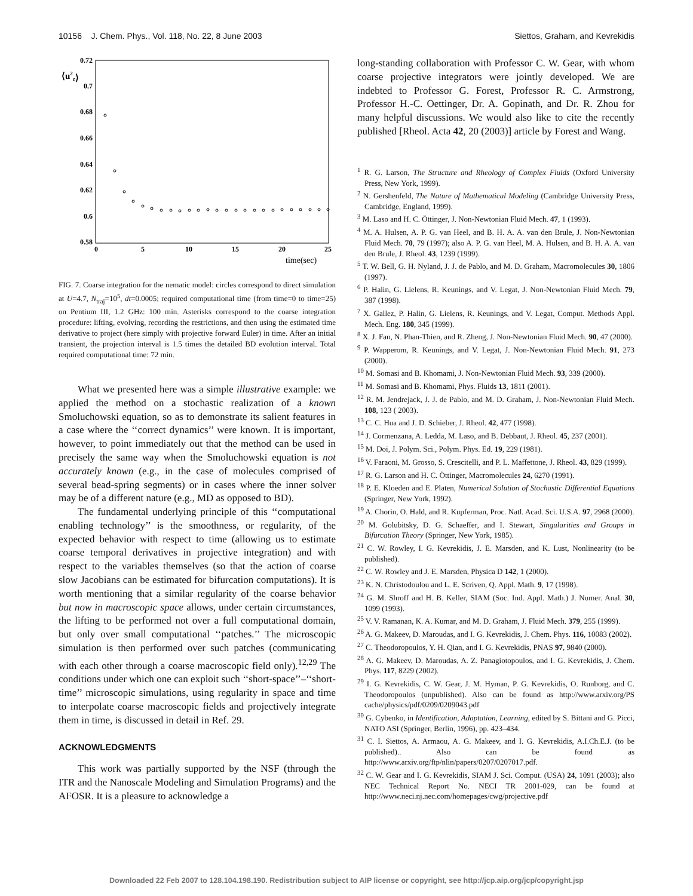10156 J. Chem. Phys., Vol. 118, No. 22, 8 June 2003 Siettos, Graham, and Kevrekidis
⟨u2z⟩
0.72
0.7
0.68
0.66
0.64
0.62
0.6
0.58
0
5
10
15
20
25
time(sec)
FIG. 7. Coarse integration for the nematic model: circles correspond to direct simulation at U=4.7, N<sub>traj</sub>=10<sup>5</sup>, dt=0.0005; required computational time (from time=0 to time=25) on Pentium III, 1.2 GHz: 100 min. Asterisks correspond to the coarse integration procedure: lifting, evolving, recording the restrictions, and then using the estimated time derivative to project (here simply with projective forward Euler) in time. After an initial transient, the projection interval is 1.5 times the detailed BD evolution interval. Total required computational time: 72 min.
What we presented here was a simple illustrative example: we applied the method on a stochastic realization of a known Smoluchowski equation, so as to demonstrate its salient features in a case where the ‘‘correct dynamics’’ were known. It is important, however, to point immediately out that the method can be used in precisely the same way when the Smoluchowski equation is not accurately known (e.g., in the case of molecules comprised of several bead-spring segments) or in cases where the inner solver may be of a different nature (e.g., MD as opposed to BD).
The fundamental underlying principle of this ‘‘computational enabling technology’’ is the smoothness, or regularity, of the expected behavior with respect to time (allowing us to estimate coarse temporal derivatives in projective integration) and with respect to the variables themselves (so that the action of coarse slow Jacobians can be estimated for bifurcation computations). It is worth mentioning that a similar regularity of the coarse behavior but now in macroscopic space allows, under certain circumstances, the lifting to be performed not over a full computational domain, but only over small computational ‘‘patches.’’ The microscopic simulation is then performed over such patches (communicating with each other through a coarse macroscopic field only).<sup>12,29</sup> The conditions under which one can exploit such ‘‘short-space’’–‘‘short-time’’ microscopic simulations, using regularity in space and time to interpolate coarse macroscopic fields and projectively integrate them in time, is discussed in detail in Ref. 29.
ACKNOWLEDGMENTS
This work was partially supported by the NSF (through the ITR and the Nanoscale Modeling and Simulation Programs) and the AFOSR. It is a pleasure to acknowledge a
long-standing collaboration with Professor C. W. Gear, with whom coarse projective integrators were jointly developed. We are indebted to Professor G. Forest, Professor R. C. Armstrong, Professor H.-C. Oettinger, Dr. A. Gopinath, and Dr. R. Zhou for many helpful discussions. We would also like to cite the recently published [Rheol. Acta 42, 20 (2003)] article by Forest and Wang.
<sup>1</sup> R. G. Larson, The Structure and Rheology of Complex Fluids (Oxford University Press, New York, 1999).
<sup>2</sup> N. Gershenfeld, The Nature of Mathematical Modeling (Cambridge University Press, Cambridge, England, 1999).
<sup>3</sup> M. Laso and H. C. Öttinger, J. Non-Newtonian Fluid Mech. 47, 1 (1993).
<sup>4</sup> M. A. Hulsen, A. P. G. van Heel, and B. H. A. A. van den Brule, J. Non-Newtonian Fluid Mech. 70, 79 (1997); also A. P. G. van Heel, M. A. Hulsen, and B. H. A. A. van den Brule, J. Rheol. 43, 1239 (1999).
<sup>5</sup> T. W. Bell, G. H. Nyland, J. J. de Pablo, and M. D. Graham, Macromolecules 30, 1806 (1997).
<sup>6</sup> P. Halin, G. Lielens, R. Keunings, and V. Legat, J. Non-Newtonian Fluid Mech. 79, 387 (1998).
<sup>7</sup> X. Gallez, P. Halin, G. Lielens, R. Keunings, and V. Legat, Comput. Methods Appl. Mech. Eng. 180, 345 (1999).
<sup>8</sup> X. J. Fan, N. Phan-Thien, and R. Zheng, J. Non-Newtonian Fluid Mech. 90, 47 (2000).
<sup>9</sup> P. Wapperom, R. Keunings, and V. Legat, J. Non-Newtonian Fluid Mech. 91, 273 (2000).
<sup>10</sup> M. Somasi and B. Khomami, J. Non-Newtonian Fluid Mech. 93, 339 (2000).
<sup>11</sup> M. Somasi and B. Khomami, Phys. Fluids 13, 1811 (2001).
<sup>12</sup> R. M. Jendrejack, J. J. de Pablo, and M. D. Graham, J. Non-Newtonian Fluid Mech. 108, 123 ( 2003).
<sup>13</sup> C. C. Hua and J. D. Schieber, J. Rheol. 42, 477 (1998).
<sup>14</sup> J. Cormenzana, A. Ledda, M. Laso, and B. Debbaut, J. Rheol. 45, 237 (2001).
<sup>15</sup> M. Doi, J. Polym. Sci., Polym. Phys. Ed. 19, 229 (1981).
<sup>16</sup> V. Faraoni, M. Grosso, S. Crescitelli, and P. L. Maffettone, J. Rheol. 43, 829 (1999).
<sup>17</sup> R. G. Larson and H. C. Öttinger, Macromolecules 24, 6270 (1991).
<sup>18</sup> P. E. Kloeden and E. Platen, Numerical Solution of Stochastic Differential Equations (Springer, New York, 1992).
<sup>19</sup> A. Chorin, O. Hald, and R. Kupferman, Proc. Natl. Acad. Sci. U.S.A. 97, 2968 (2000).
<sup>20</sup> M. Golubitsky, D. G. Schaeffer, and I. Stewart, Singularities and Groups in Bifurcation Theory (Springer, New York, 1985).
<sup>21</sup> C. W. Rowley, I. G. Kevrekidis, J. E. Marsden, and K. Lust, Nonlinearity (to be published).
<sup>22</sup> C. W. Rowley and J. E. Marsden, Physica D 142, 1 (2000).
<sup>23</sup> K. N. Christodoulou and L. E. Scriven, Q. Appl. Math. 9, 17 (1998).
<sup>24</sup> G. M. Shroff and H. B. Keller, SIAM (Soc. Ind. Appl. Math.) J. Numer. Anal. 30, 1099 (1993).
<sup>25</sup> V. V. Ramanan, K. A. Kumar, and M. D. Graham, J. Fluid Mech. 379, 255 (1999).
<sup>26</sup> A. G. Makeev, D. Maroudas, and I. G. Kevrekidis, J. Chem. Phys. 116, 10083 (2002).
<sup>27</sup> C. Theodoropoulos, Y. H. Qian, and I. G. Kevrekidis, PNAS 97, 9840 (2000).
<sup>28</sup> A. G. Makeev, D. Maroudas, A. Z. Panagiotopoulos, and I. G. Kevrekidis, J. Chem. Phys. 117, 8229 (2002).
<sup>29</sup> I. G. Kevrekidis, C. W. Gear, J. M. Hyman, P. G. Kevrekidis, O. Runborg, and C. Theodoropoulos (unpublished). Also can be found as http://www.arxiv.org/PS cache/physics/pdf/0209/0209043.pdf
<sup>30</sup> G. Cybenko, in Identification, Adaptation, Learning, edited by S. Bittani and G. Picci, NATO ASI (Springer, Berlin, 1996), pp. 423–434.
<sup>31</sup> C. I. Siettos, A. Armaou, A. G. Makeev, and I. G. Kevrekidis, A.I.Ch.E.J. (to be published).. Also can be found as http://www.arxiv.org/ftp/nlin/papers/0207/0207017.pdf.
<sup>32</sup> C. W. Gear and I. G. Kevrekidis, SIAM J. Sci. Comput. (USA) 24, 1091 (2003); also NEC Technical Report No. NECI TR 2001-029, can be found at http://www.neci.nj.nec.com/homepages/cwg/projective.pdf
Downloaded 22 Feb 2007 to 128.104.198.190. Redistribution subject to AIP license or copyright, see http://jcp.aip.org/jcp/copyright.jsp